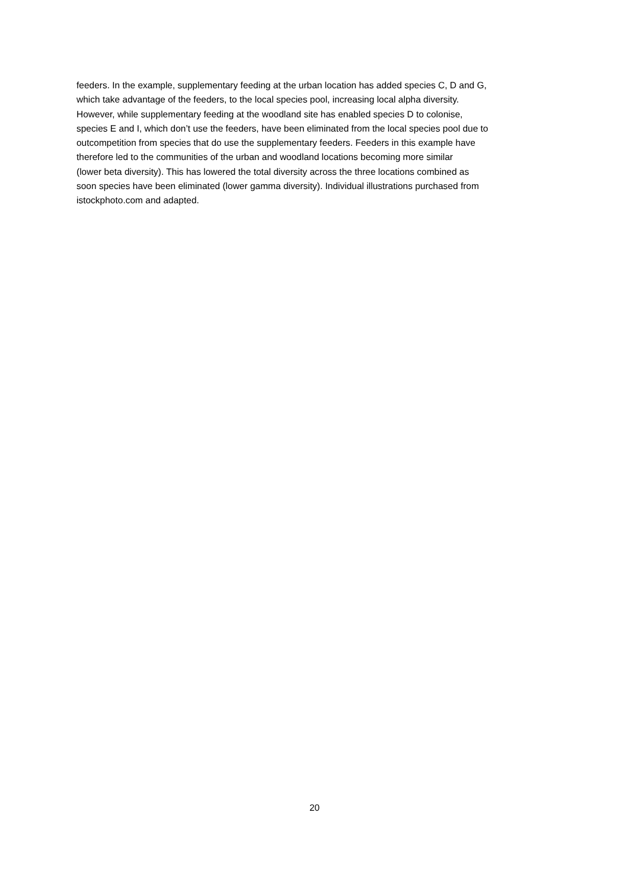feeders. In the example, supplementary feeding at the urban location has added species C, D and G,
which take advantage of the feeders, to the local species pool, increasing local alpha diversity.
However, while supplementary feeding at the woodland site has enabled species D to colonise,
species E and I, which don’t use the feeders, have been eliminated from the local species pool due to
outcompetition from species that do use the supplementary feeders. Feeders in this example have
therefore led to the communities of the urban and woodland locations becoming more similar
(lower beta diversity). This has lowered the total diversity across the three locations combined as
soon species have been eliminated (lower gamma diversity). Individual illustrations purchased from
istockphoto.com and adapted.
20